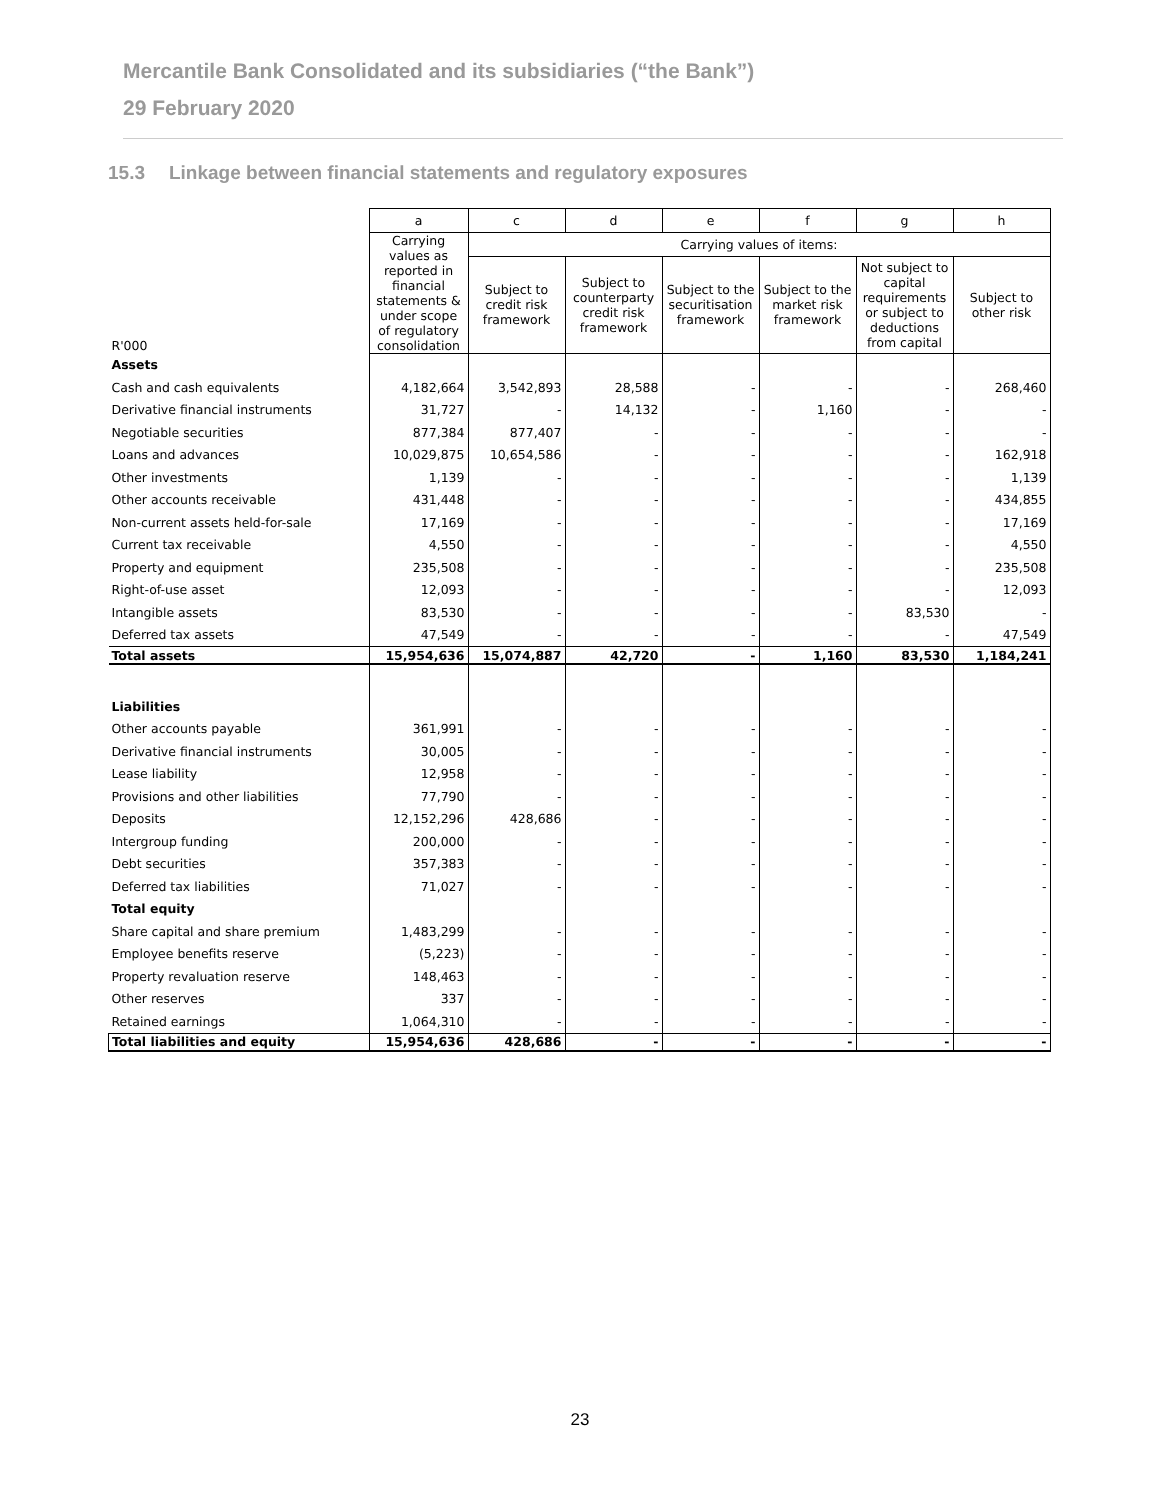Mercantile Bank Consolidated and its subsidiaries (“the Bank”)
29 February 2020
15.3 Linkage between financial statements and regulatory exposures
| | a | c | d | e | f | g | h |
| --- | --- | --- | --- | --- | --- | --- | --- |
| | Carrying values as reported in financial statements & under scope of regulatory consolidation | Carrying values of items: | | | | | |
| R'000 | | Subject to credit risk framework | Subject to counterparty credit risk framework | Subject to the securitisation framework | Subject to the market risk framework | Not subject to capital requirements or subject to deductions from capital | Subject to other risk |
| Assets | | | | | | | |
| Cash and cash equivalents | 4,182,664 | 3,542,893 | 28,588 | - | - | - | 268,460 |
| Derivative financial instruments | 31,727 | - | 14,132 | - | 1,160 | - | - |
| Negotiable securities | 877,384 | 877,407 | - | - | - | - | - |
| Loans and advances | 10,029,875 | 10,654,586 | - | - | - | - | 162,918 |
| Other investments | 1,139 | - | - | - | - | - | 1,139 |
| Other accounts receivable | 431,448 | - | - | - | - | - | 434,855 |
| Non-current assets held-for-sale | 17,169 | - | - | - | - | - | 17,169 |
| Current tax receivable | 4,550 | - | - | - | - | - | 4,550 |
| Property and equipment | 235,508 | - | - | - | - | - | 235,508 |
| Right-of-use asset | 12,093 | - | - | - | - | - | 12,093 |
| Intangible assets | 83,530 | - | - | - | - | 83,530 | - |
| Deferred tax assets | 47,549 | - | - | - | - | - | 47,549 |
| Total assets | 15,954,636 | 15,074,887 | 42,720 | - | 1,160 | 83,530 | 1,184,241 |
| Liabilities | | | | | | | |
| Other accounts payable | 361,991 | - | - | - | - | - | - |
| Derivative financial instruments | 30,005 | - | - | - | - | - | - |
| Lease liability | 12,958 | - | - | - | - | - | - |
| Provisions and other liabilities | 77,790 | - | - | - | - | - | - |
| Deposits | 12,152,296 | 428,686 | - | - | - | - | - |
| Intergroup funding | 200,000 | - | - | - | - | - | - |
| Debt securities | 357,383 | - | - | - | - | - | - |
| Deferred tax liabilities | 71,027 | - | - | - | - | - | - |
| Total equity | | | | | | | |
| Share capital and share premium | 1,483,299 | - | - | - | - | - | - |
| Employee benefits reserve | (5,223) | - | - | - | - | - | - |
| Property revaluation reserve | 148,463 | - | - | - | - | - | - |
| Other reserves | 337 | - | - | - | - | - | - |
| Retained earnings | 1,064,310 | - | - | - | - | - | - |
| Total liabilities and equity | 15,954,636 | 428,686 | - | - | - | - | - |
23